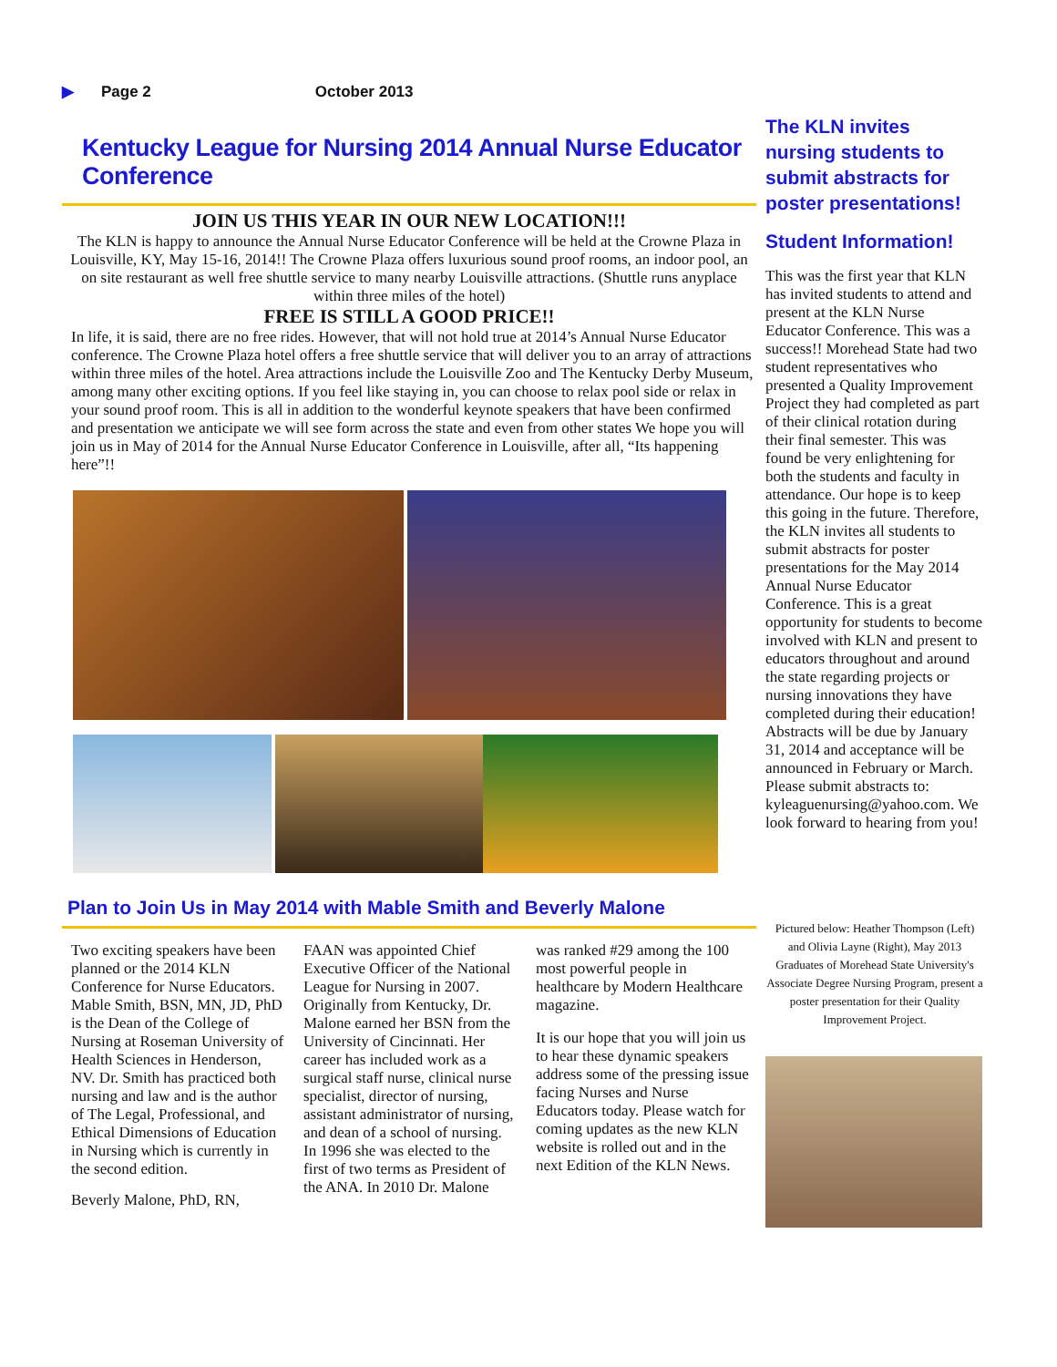▶ Page 2 October 2013
Kentucky League for Nursing 2014 Annual Nurse Educator Conference
JOIN US THIS YEAR IN OUR NEW LOCATION!!!
The KLN is happy to announce the Annual Nurse Educator Conference will be held at the Crowne Plaza in Louisville, KY, May 15-16, 2014!! The Crowne Plaza offers luxurious sound proof rooms, an indoor pool, an on site restaurant as well free shuttle service to many nearby Louisville attractions. (Shuttle runs anyplace within three miles of the hotel)
FREE IS STILL A GOOD PRICE!!
In life, it is said, there are no free rides. However, that will not hold true at 2014’s Annual Nurse Educator conference. The Crowne Plaza hotel offers a free shuttle service that will deliver you to an array of attractions within three miles of the hotel. Area attractions include the Louisville Zoo and The Kentucky Derby Museum, among many other exciting options. If you feel like staying in, you can choose to relax pool side or relax in your sound proof room. This is all in addition to the wonderful keynote speakers that have been confirmed and presentation we anticipate we will see form across the state and even from other states We hope you will join us in May of 2014 for the Annual Nurse Educator Conference in Louisville, after all, “Its happening here”!!
Plan to Join Us in May 2014 with Mable Smith and Beverly Malone
Two exciting speakers have been planned or the 2014 KLN Conference for Nurse Educators. Mable Smith, BSN, MN, JD, PhD is the Dean of the College of Nursing at Roseman University of Health Sciences in Henderson, NV. Dr. Smith has practiced both nursing and law and is the author of The Legal, Professional, and Ethical Dimensions of Education in Nursing which is currently in the second edition.
Beverly Malone, PhD, RN,
FAAN was appointed Chief Executive Officer of the National League for Nursing in 2007. Originally from Kentucky, Dr. Malone earned her BSN from the University of Cincinnati. Her career has included work as a surgical staff nurse, clinical nurse specialist, director of nursing, assistant administrator of nursing, and dean of a school of nursing. In 1996 she was elected to the first of two terms as President of the ANA. In 2010 Dr. Malone
was ranked #29 among the 100 most powerful people in healthcare by Modern Healthcare magazine.
It is our hope that you will join us to hear these dynamic speakers address some of the pressing issue facing Nurses and Nurse Educators today. Please watch for coming updates as the new KLN website is rolled out and in the next Edition of the KLN News.
The KLN invites nursing students to submit abstracts for poster presentations!
Student Information!
This was the first year that KLN has invited students to attend and present at the KLN Nurse Educator Conference. This was a success!! Morehead State had two student representatives who presented a Quality Improvement Project they had completed as part of their clinical rotation during their final semester. This was found be very enlightening for both the students and faculty in attendance. Our hope is to keep this going in the future. Therefore, the KLN invites all students to submit abstracts for poster presentations for the May 2014 Annual Nurse Educator Conference. This is a great opportunity for students to become involved with KLN and present to educators throughout and around the state regarding projects or nursing innovations they have completed during their education! Abstracts will be due by January 31, 2014 and acceptance will be announced in February or March. Please submit abstracts to: kyleaguenursing@yahoo.com. We look forward to hearing from you!
Pictured below: Heather Thompson (Left) and Olivia Layne (Right), May 2013 Graduates of Morehead State University's Associate Degree Nursing Program, present a poster presentation for their Quality Improvement Project.